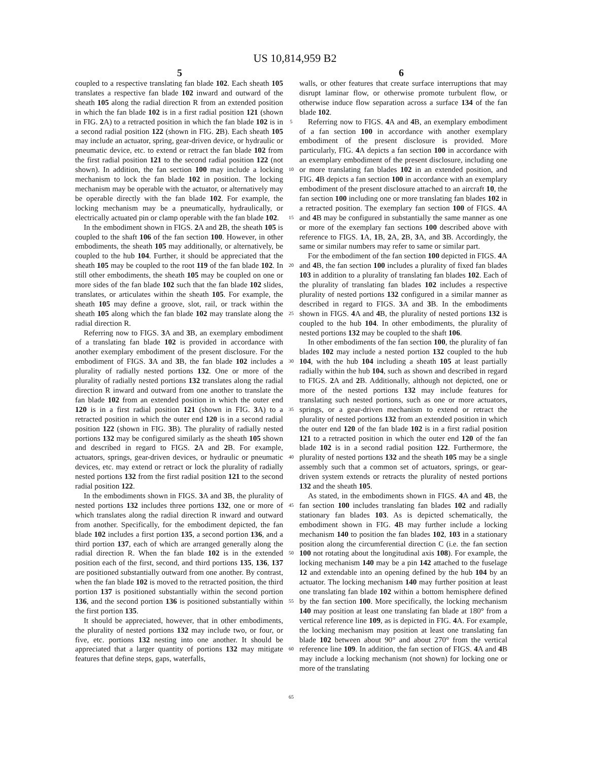US 10,814,959 B2
5 6
coupled to a respective translating fan blade 102. Each sheath 105 translates a respective fan blade 102 inward and outward of the sheath 105 along the radial direction R from an extended position in which the fan blade 102 is in a first radial position 121 (shown in FIG. 2 A) to a retracted position in which the fan blade 102 is in a second radial position 122 (shown in FIG. 2 B). Each sheath 105 may include an actuator, spring, gear-driven device, or hydraulic or pneumatic device, etc. to extend or retract the fan blade 102 from the first radial position 121 to the second radial position 122 (not shown). In addition, the fan section 100 may include a locking mechanism to lock the fan blade 102 in position. The locking mechanism may be operable with the actuator, or alternatively may be operable directly with the fan blade 102. For example, the locking mechanism may be a pneumatically, hydraulically, or electrically actuated pin or clamp operable with the fan blade 102.
In the embodiment shown in FIGS. 2 A and 2 B, the sheath 105 is coupled to the shaft 106 of the fan section 100. However, in other embodiments, the sheath 105 may additionally, or alternatively, be coupled to the hub 104. Further, it should be appreciated that the sheath 105 may be coupled to the root 119 of the fan blade 102. In still other embodiments, the sheath 105 may be coupled on one or more sides of the fan blade 102 such that the fan blade 102 slides, translates, or articulates within the sheath 105. For example, the sheath 105 may define a groove, slot, rail, or track within the sheath 105 along which the fan blade 102 may translate along the radial direction R.
Referring now to FIGS. 3 A and 3 B, an exemplary embodiment of a translating fan blade 102 is provided in accordance with another exemplary embodiment of the present disclosure. For the embodiment of FIGS. 3 A and 3 B, the fan blade 102 includes a plurality of radially nested portions 132. One or more of the plurality of radially nested portions 132 translates along the radial direction R inward and outward from one another to translate the fan blade 102 from an extended position in which the outer end 120 is in a first radial position 121 (shown in FIG. 3 A) to a retracted position in which the outer end 120 is in a second radial position 122 (shown in FIG. 3 B). The plurality of radially nested portions 132 may be configured similarly as the sheath 105 shown and described in regard to FIGS. 2 A and 2 B. For example, actuators, springs, gear-driven devices, or hydraulic or pneumatic devices, etc. may extend or retract or lock the plurality of radially nested portions 132 from the first radial position 121 to the second radial position 122.
In the embodiments shown in FIGS. 3 A and 3 B, the plurality of nested portions 132 includes three portions 132, one or more of which translates along the radial direction R inward and outward from another. Specifically, for the embodiment depicted, the fan blade 102 includes a first portion 135, a second portion 136, and a third portion 137, each of which are arranged generally along the radial direction R. When the fan blade 102 is in the extended position each of the first, second, and third portions 135, 136, 137 are positioned substantially outward from one another. By contrast, when the fan blade 102 is moved to the retracted position, the third portion 137 is positioned substantially within the second portion 136, and the second portion 136 is positioned substantially within the first portion 135.
It should be appreciated, however, that in other embodiments, the plurality of nested portions 132 may include two, or four, or five, etc. portions 132 nesting into one another. It should be appreciated that a larger quantity of portions 132 may mitigate features that define steps, gaps, waterfalls,
5
10
15
20
25
30
35
40
45
50
55
60
65
walls, or other features that create surface interruptions that may disrupt laminar flow, or otherwise promote turbulent flow, or otherwise induce flow separation across a surface 134 of the fan blade 102.
Referring now to FIGS. 4 A and 4 B, an exemplary embodiment of a fan section 100 in accordance with another exemplary embodiment of the present disclosure is provided. More particularly, FIG. 4 A depicts a fan section 100 in accordance with an exemplary embodiment of the present disclosure, including one or more translating fan blades 102 in an extended position, and FIG. 4 B depicts a fan section 100 in accordance with an exemplary embodiment of the present disclosure attached to an aircraft 10, the fan section 100 including one or more translating fan blades 102 in a retracted position. The exemplary fan section 100 of FIGS. 4 A and 4 B may be configured in substantially the same manner as one or more of the exemplary fan sections 100 described above with reference to FIGS. 1 A, 1 B, 2 A, 2 B, 3 A, and 3 B. Accordingly, the same or similar numbers may refer to same or similar part.
For the embodiment of the fan section 100 depicted in FIGS. 4 A and 4 B, the fan section 100 includes a plurality of fixed fan blades 103 in addition to a plurality of translating fan blades 102. Each of the plurality of translating fan blades 102 includes a respective plurality of nested portions 132 configured in a similar manner as described in regard to FIGS. 3 A and 3 B. In the embodiments shown in FIGS. 4 A and 4 B, the plurality of nested portions 132 is coupled to the hub 104. In other embodiments, the plurality of nested portions 132 may be coupled to the shaft 106.
In other embodiments of the fan section 100, the plurality of fan blades 102 may include a nested portion 132 coupled to the hub 104, with the hub 104 including a sheath 105 at least partially radially within the hub 104, such as shown and described in regard to FIGS. 2 A and 2 B. Additionally, although not depicted, one or more of the nested portions 132 may include features for translating such nested portions, such as one or more actuators, springs, or a gear-driven mechanism to extend or retract the plurality of nested portions 132 from an extended position in which the outer end 120 of the fan blade 102 is in a first radial position 121 to a retracted position in which the outer end 120 of the fan blade 102 is in a second radial position 122. Furthermore, the plurality of nested portions 132 and the sheath 105 may be a single assembly such that a common set of actuators, springs, or gear-driven system extends or retracts the plurality of nested portions 132 and the sheath 105.
As stated, in the embodiments shown in FIGS. 4 A and 4 B, the fan section 100 includes translating fan blades 102 and radially stationary fan blades 103. As is depicted schematically, the embodiment shown in FIG. 4 B may further include a locking mechanism 140 to position the fan blades 102, 103 in a stationary position along the circumferential direction C (i.e. the fan section 100 not rotating about the longitudinal axis 108). For example, the locking mechanism 140 may be a pin 142 attached to the fuselage 12 and extendable into an opening defined by the hub 104 by an actuator. The locking mechanism 140 may further position at least one translating fan blade 102 within a bottom hemisphere defined by the fan section 100. More specifically, the locking mechanism 140 may position at least one translating fan blade at 180° from a vertical reference line 109, as is depicted in FIG. 4 A. For example, the locking mechanism may position at least one translating fan blade 102 between about 90° and about 270° from the vertical reference line 109. In addition, the fan section of FIGS. 4 A and 4 B may include a locking mechanism (not shown) for locking one or more of the translating